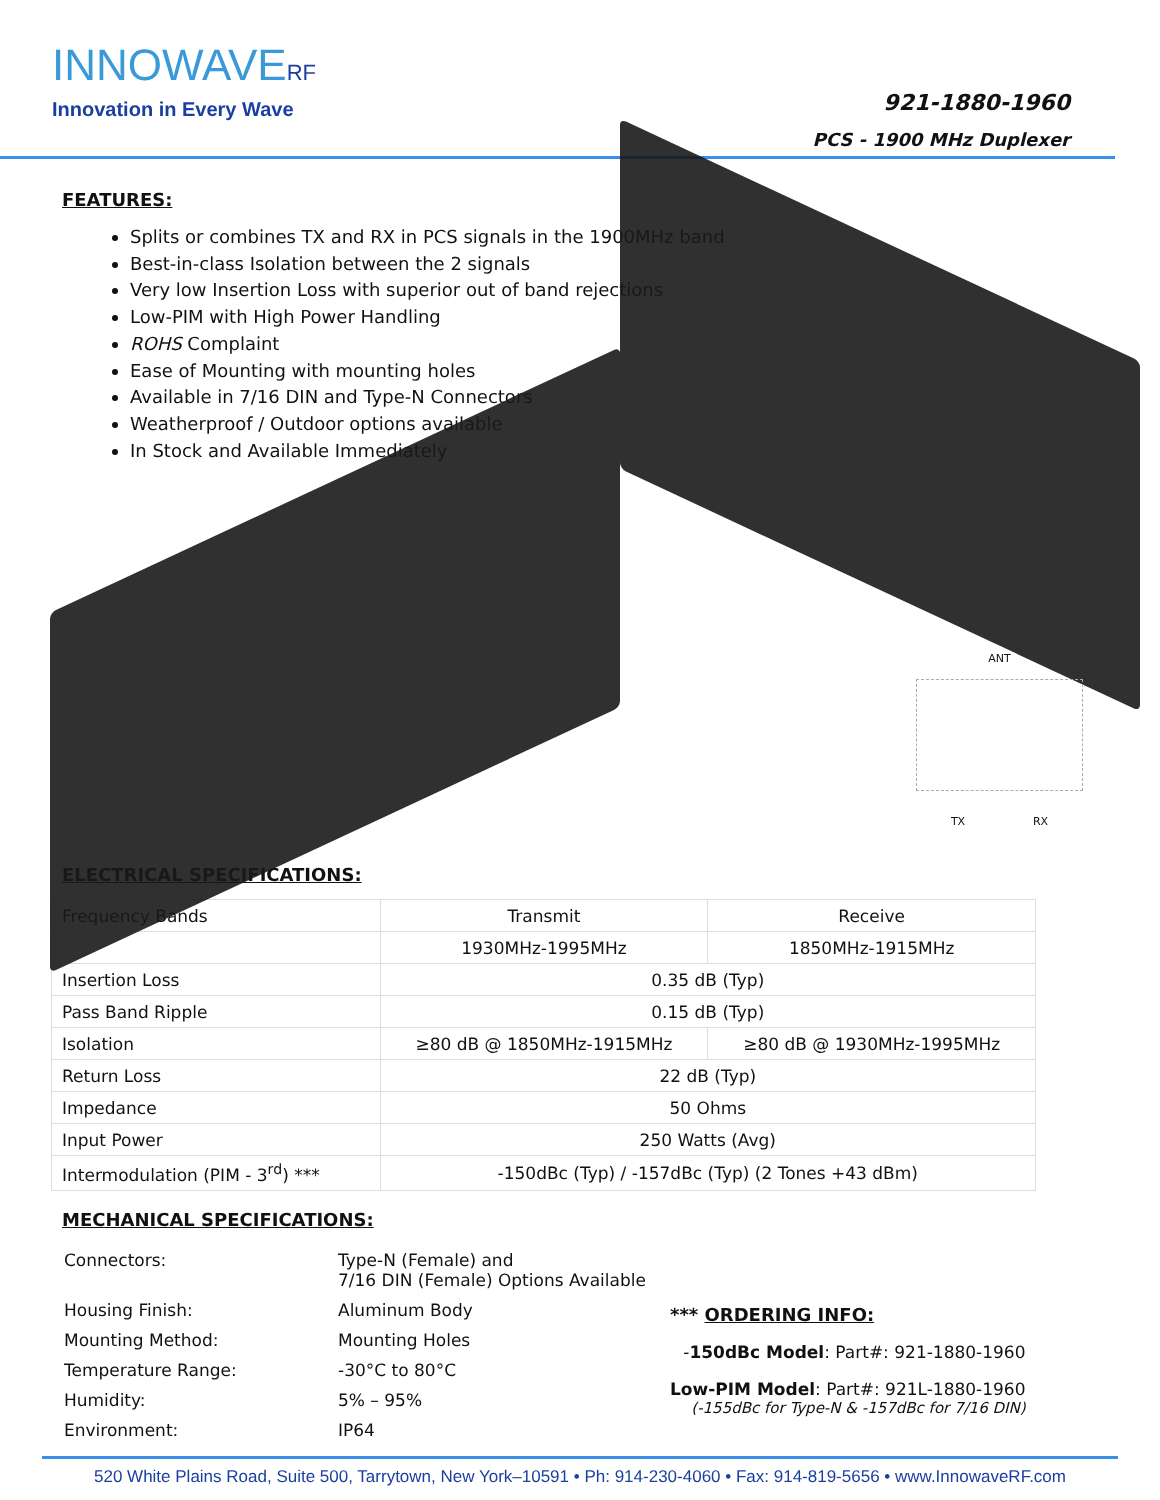INNOWAVERF
Innovation in Every Wave
921-1880-1960
PCS - 1900 MHz Duplexer
FEATURES:
Splits or combines TX and RX in PCS signals in the 1900MHz band
Best-in-class Isolation between the 2 signals
Very low Insertion Loss with superior out of band rejections
Low-PIM with High Power Handling
ROHS Complaint
Ease of Mounting with mounting holes
Available in 7/16 DIN and Type-N Connectors
Weatherproof / Outdoor options available
In Stock and Available Immediately
ANT
TX RX
ELECTRICAL SPECIFICATIONS:
| Frequency Bands | Transmit | Receive |
| | 1930MHz-1995MHz | 1850MHz-1915MHz |
| Insertion Loss | 0.35 dB (Typ) | |
| Pass Band Ripple | 0.15 dB (Typ) | |
| Isolation | ≥80 dB @ 1850MHz-1915MHz | ≥80 dB @ 1930MHz-1995MHz |
| Return Loss | 22 dB (Typ) | |
| Impedance | 50 Ohms | |
| Input Power | 250 Watts (Avg) | |
| Intermodulation (PIM - 3<sup>rd</sup>) *** | -150dBc (Typ) / -157dBc (Typ) (2 Tones +43 dBm) | |
MECHANICAL SPECIFICATIONS:
| Connectors: | Type-N (Female) and 7/16 DIN (Female) Options Available |
| Housing Finish: | Aluminum Body |
| Mounting Method: | Mounting Holes |
| Temperature Range: | -30°C to 80°C |
| Humidity: | 5% – 95% |
| Environment: | IP64 |
*** ORDERING INFO:
-150dBc Model: Part#: 921-1880-1960
Low-PIM Model: Part#: 921L-1880-1960
(-155dBc for Type-N & -157dBc for 7/16 DIN)
520 White Plains Road, Suite 500, Tarrytown, New York–10591 • Ph: 914-230-4060 • Fax: 914-819-5656 • www.InnowaveRF.com